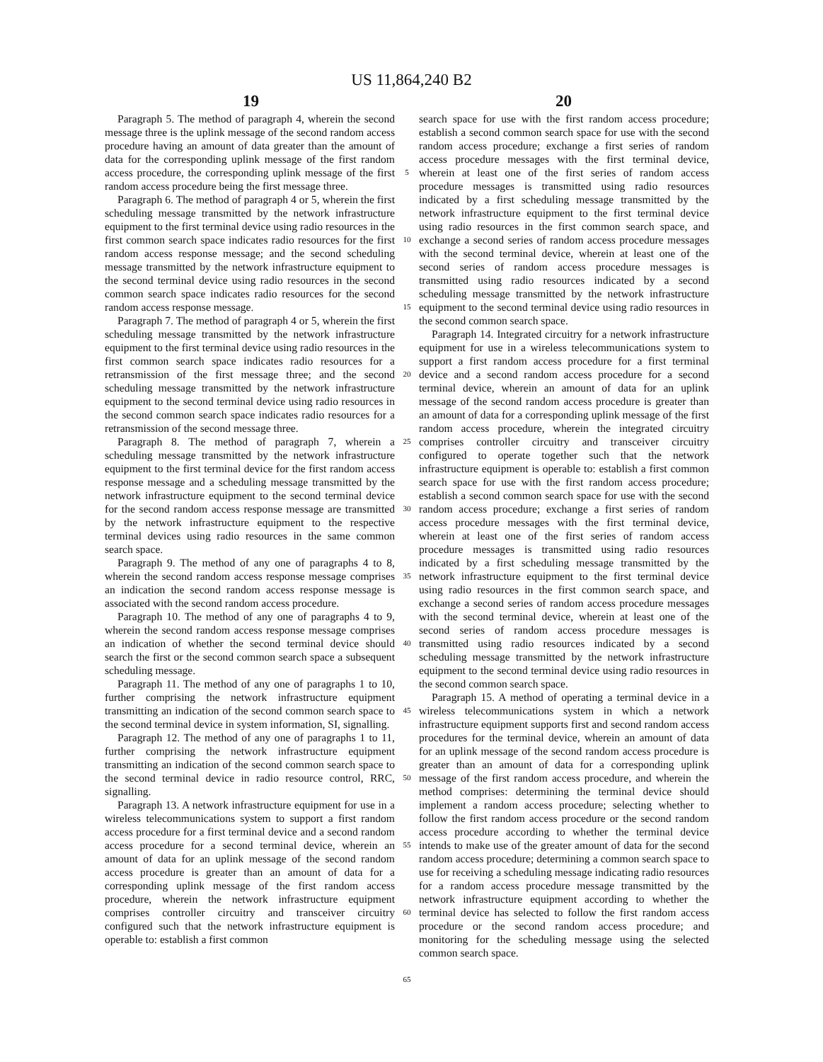US 11,864,240 B2
19 20
Paragraph 5. The method of paragraph 4, wherein the second message three is the uplink message of the second random access procedure having an amount of data greater than the amount of data for the corresponding uplink message of the first random access procedure, the corresponding uplink message of the first random access procedure being the first message three.
Paragraph 6. The method of paragraph 4 or 5, wherein the first scheduling message transmitted by the network infrastructure equipment to the first terminal device using radio resources in the first common search space indicates radio resources for the first random access response message; and the second scheduling message transmitted by the network infrastructure equipment to the second terminal device using radio resources in the second common search space indicates radio resources for the second random access response message.
Paragraph 7. The method of paragraph 4 or 5, wherein the first scheduling message transmitted by the network infrastructure equipment to the first terminal device using radio resources in the first common search space indicates radio resources for a retransmission of the first message three; and the second scheduling message transmitted by the network infrastructure equipment to the second terminal device using radio resources in the second common search space indicates radio resources for a retransmission of the second message three.
Paragraph 8. The method of paragraph 7, wherein a scheduling message transmitted by the network infrastructure equipment to the first terminal device for the first random access response message and a scheduling message transmitted by the network infrastructure equipment to the second terminal device for the second random access response message are transmitted by the network infrastructure equipment to the respective terminal devices using radio resources in the same common search space.
Paragraph 9. The method of any one of paragraphs 4 to 8, wherein the second random access response message comprises an indication the second random access response message is associated with the second random access procedure.
Paragraph 10. The method of any one of paragraphs 4 to 9, wherein the second random access response message comprises an indication of whether the second terminal device should search the first or the second common search space a subsequent scheduling message.
Paragraph 11. The method of any one of paragraphs 1 to 10, further comprising the network infrastructure equipment transmitting an indication of the second common search space to the second terminal device in system information, SI, signalling.
Paragraph 12. The method of any one of paragraphs 1 to 11, further comprising the network infrastructure equipment transmitting an indication of the second common search space to the second terminal device in radio resource control, RRC, signalling.
Paragraph 13. A network infrastructure equipment for use in a wireless telecommunications system to support a first random access procedure for a first terminal device and a second random access procedure for a second terminal device, wherein an amount of data for an uplink message of the second random access procedure is greater than an amount of data for a corresponding uplink message of the first random access procedure, wherein the network infrastructure equipment comprises controller circuitry and transceiver circuitry configured such that the network infrastructure equipment is operable to: establish a first common
5
10
15
20
25
30
35
40
45
50
55
60
65
search space for use with the first random access procedure; establish a second common search space for use with the second random access procedure; exchange a first series of random access procedure messages with the first terminal device, wherein at least one of the first series of random access procedure messages is transmitted using radio resources indicated by a first scheduling message transmitted by the network infrastructure equipment to the first terminal device using radio resources in the first common search space, and exchange a second series of random access procedure messages with the second terminal device, wherein at least one of the second series of random access procedure messages is transmitted using radio resources indicated by a second scheduling message transmitted by the network infrastructure equipment to the second terminal device using radio resources in the second common search space.
Paragraph 14. Integrated circuitry for a network infrastructure equipment for use in a wireless telecommunications system to support a first random access procedure for a first terminal device and a second random access procedure for a second terminal device, wherein an amount of data for an uplink message of the second random access procedure is greater than an amount of data for a corresponding uplink message of the first random access procedure, wherein the integrated circuitry comprises controller circuitry and transceiver circuitry configured to operate together such that the network infrastructure equipment is operable to: establish a first common search space for use with the first random access procedure; establish a second common search space for use with the second random access procedure; exchange a first series of random access procedure messages with the first terminal device, wherein at least one of the first series of random access procedure messages is transmitted using radio resources indicated by a first scheduling message transmitted by the network infrastructure equipment to the first terminal device using radio resources in the first common search space, and exchange a second series of random access procedure messages with the second terminal device, wherein at least one of the second series of random access procedure messages is transmitted using radio resources indicated by a second scheduling message transmitted by the network infrastructure equipment to the second terminal device using radio resources in the second common search space.
Paragraph 15. A method of operating a terminal device in a wireless telecommunications system in which a network infrastructure equipment supports first and second random access procedures for the terminal device, wherein an amount of data for an uplink message of the second random access procedure is greater than an amount of data for a corresponding uplink message of the first random access procedure, and wherein the method comprises: determining the terminal device should implement a random access procedure; selecting whether to follow the first random access procedure or the second random access procedure according to whether the terminal device intends to make use of the greater amount of data for the second random access procedure; determining a common search space to use for receiving a scheduling message indicating radio resources for a random access procedure message transmitted by the network infrastructure equipment according to whether the terminal device has selected to follow the first random access procedure or the second random access procedure; and monitoring for the scheduling message using the selected common search space.